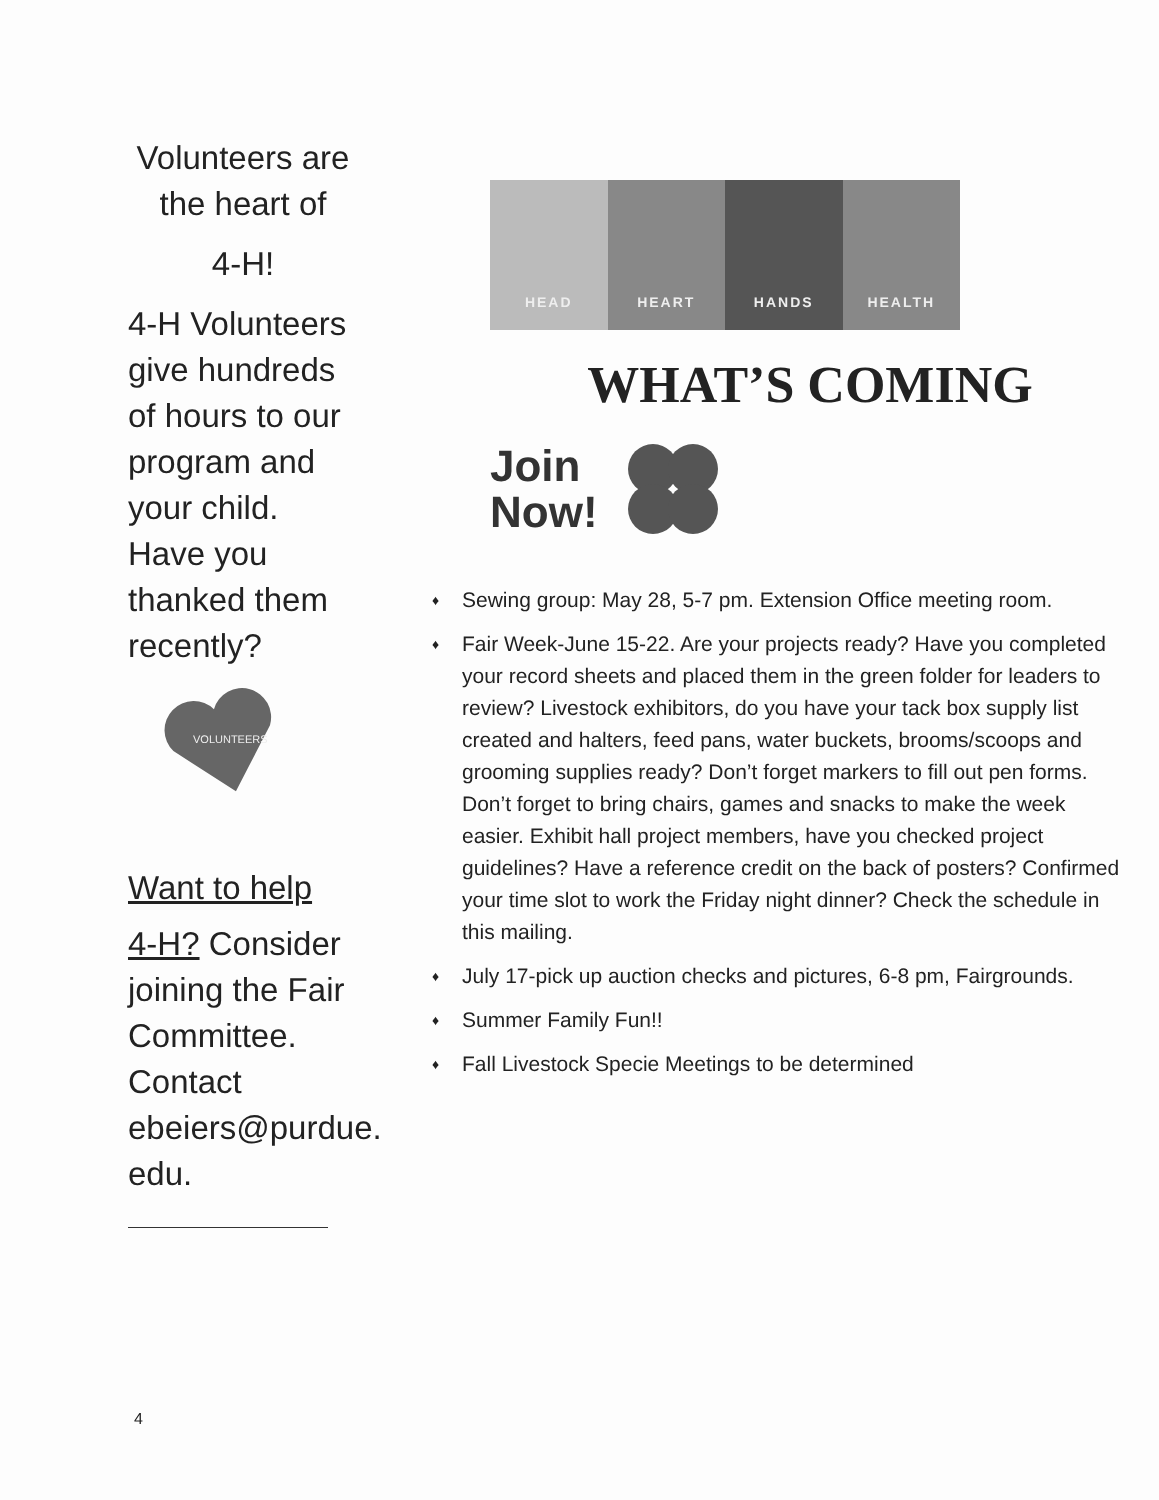Volunteers are
the heart of
4-H!
4-H Volunteers give hundreds of hours to our program and your child. Have you thanked them recently?
VOLUNTEERS
Want to help
4-H? Consider joining the Fair Committee. Contact ebeiers@purdue. edu.
HEAD HEART HANDS HEALTH
WHAT’S COMING
Join
Now!
♦ Sewing group: May 28, 5-7 pm. Extension Office meeting room.
♦ Fair Week-June 15-22. Are your projects ready? Have you completed your record sheets and placed them in the green folder for leaders to review? Livestock exhibitors, do you have your tack box supply list created and halters, feed pans, water buckets, brooms/scoops and grooming supplies ready? Don’t forget markers to fill out pen forms. Don’t forget to bring chairs, games and snacks to make the week easier. Exhibit hall project members, have you checked project guidelines? Have a reference credit on the back of posters? Confirmed your time slot to work the Friday night dinner? Check the schedule in this mailing.
♦ July 17-pick up auction checks and pictures, 6-8 pm, Fairgrounds.
♦ Summer Family Fun!!
♦ Fall Livestock Specie Meetings to be determined
4